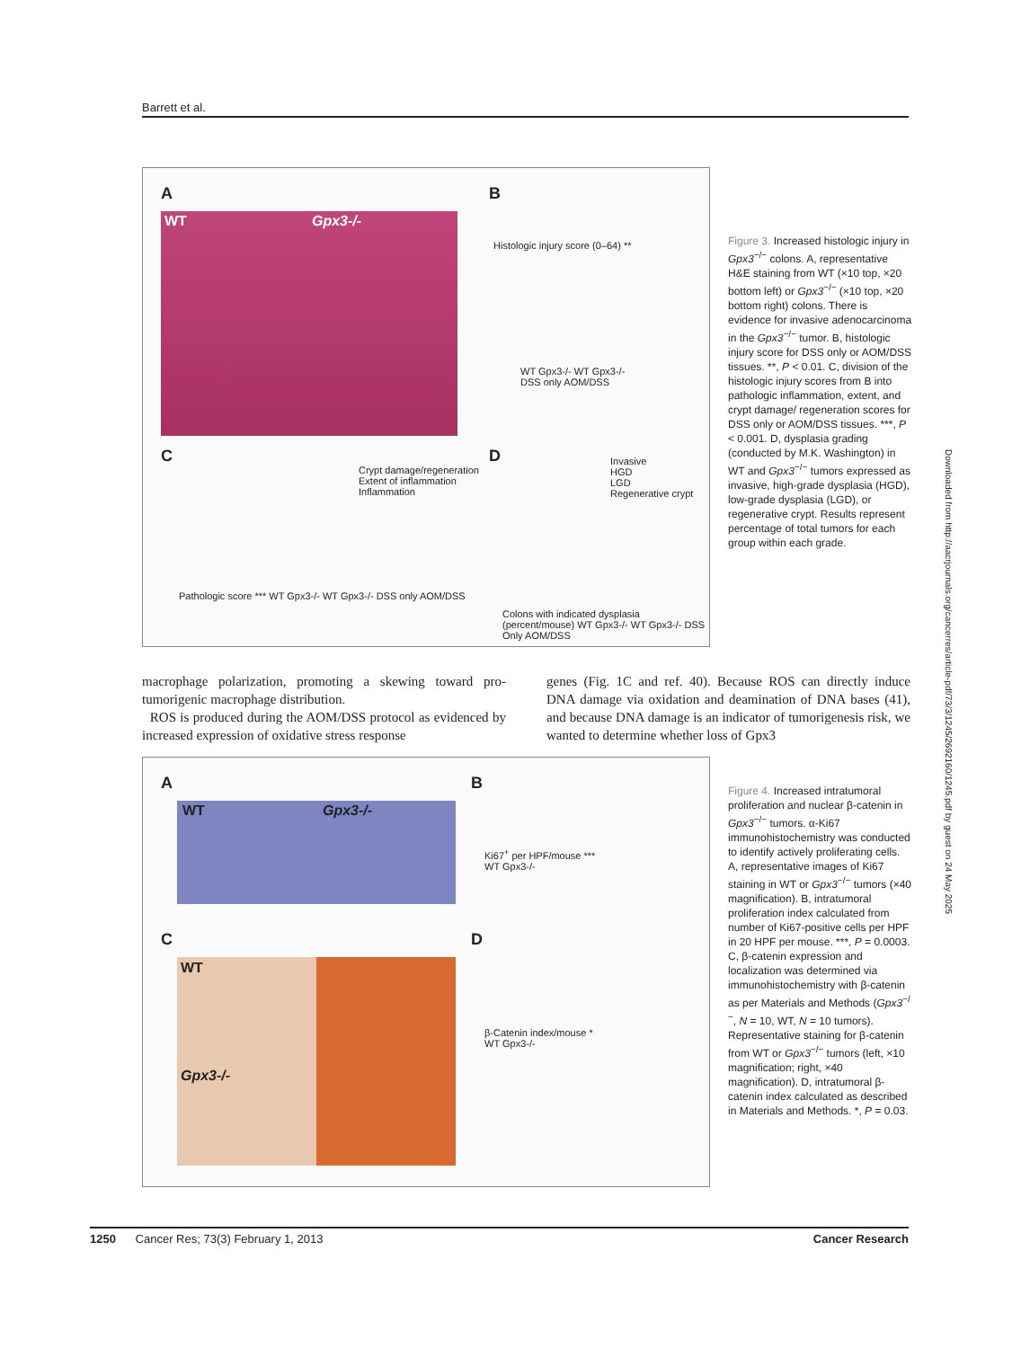Barrett et al.
A
WT Gpx3-/-
B
WT Gpx3-/- WT Gpx3-/-
DSS only AOM/DSS
Histologic injury score (0–64) **
C
Crypt damage/regeneration
Extent of inflammation
Inflammation
Pathologic score *** WT Gpx3-/- WT Gpx3-/- DSS only AOM/DSS
D
Invasive
HGD
LGD
Regenerative crypt
Colons with indicated dysplasia (percent/mouse) WT Gpx3-/- WT Gpx3-/- DSS Only AOM/DSS
Figure 3. Increased histologic injury in Gpx3<sup>−/−</sup> colons. A, representative H&E staining from WT (×10 top, ×20 bottom left) or Gpx3<sup>−/−</sup> (×10 top, ×20 bottom right) colons. There is evidence for invasive adenocarcinoma in the Gpx3<sup>−/−</sup> tumor. B, histologic injury score for DSS only or AOM/DSS tissues. **, P < 0.01. C, division of the histologic injury scores from B into pathologic inflammation, extent, and crypt damage/ regeneration scores for DSS only or AOM/DSS tissues. ***, P < 0.001. D, dysplasia grading (conducted by M.K. Washington) in WT and Gpx3<sup>−/−</sup> tumors expressed as invasive, high-grade dysplasia (HGD), low-grade dysplasia (LGD), or regenerative crypt. Results represent percentage of total tumors for each group within each grade.
macrophage polarization, promoting a skewing toward pro-tumorigenic macrophage distribution.
ROS is produced during the AOM/DSS protocol as evidenced by increased expression of oxidative stress response
genes (Fig. 1C and ref. 40). Because ROS can directly induce DNA damage via oxidation and deamination of DNA bases (41), and because DNA damage is an indicator of tumorigenesis risk, we wanted to determine whether loss of Gpx3
A
WT Gpx3-/-
B
Ki67<sup>+</sup> per HPF/mouse ***
WT Gpx3-/-
C
WT
Gpx3-/-
D
β-Catenin index/mouse *
WT Gpx3-/-
Figure 4. Increased intratumoral proliferation and nuclear β-catenin in Gpx3<sup>−/−</sup> tumors. α-Ki67 immunohistochemistry was conducted to identify actively proliferating cells. A, representative images of Ki67 staining in WT or Gpx3<sup>−/−</sup> tumors (×40 magnification). B, intratumoral proliferation index calculated from number of Ki67-positive cells per HPF in 20 HPF per mouse. ***, P = 0.0003. C, β-catenin expression and localization was determined via immunohistochemistry with β-catenin as per Materials and Methods (Gpx3<sup>−/−</sup>, N = 10, WT, N = 10 tumors). Representative staining for β-catenin from WT or Gpx3<sup>−/−</sup> tumors (left, ×10 magnification; right, ×40 magnification). D, intratumoral β-catenin index calculated as described in Materials and Methods. *, P = 0.03.
Downloaded from http://aacrjournals.org/cancerres/article-pdf/73/3/1245/2692160/1245.pdf by guest on 24 May 2025
1250 Cancer Res; 73(3) February 1, 2013 Cancer Research